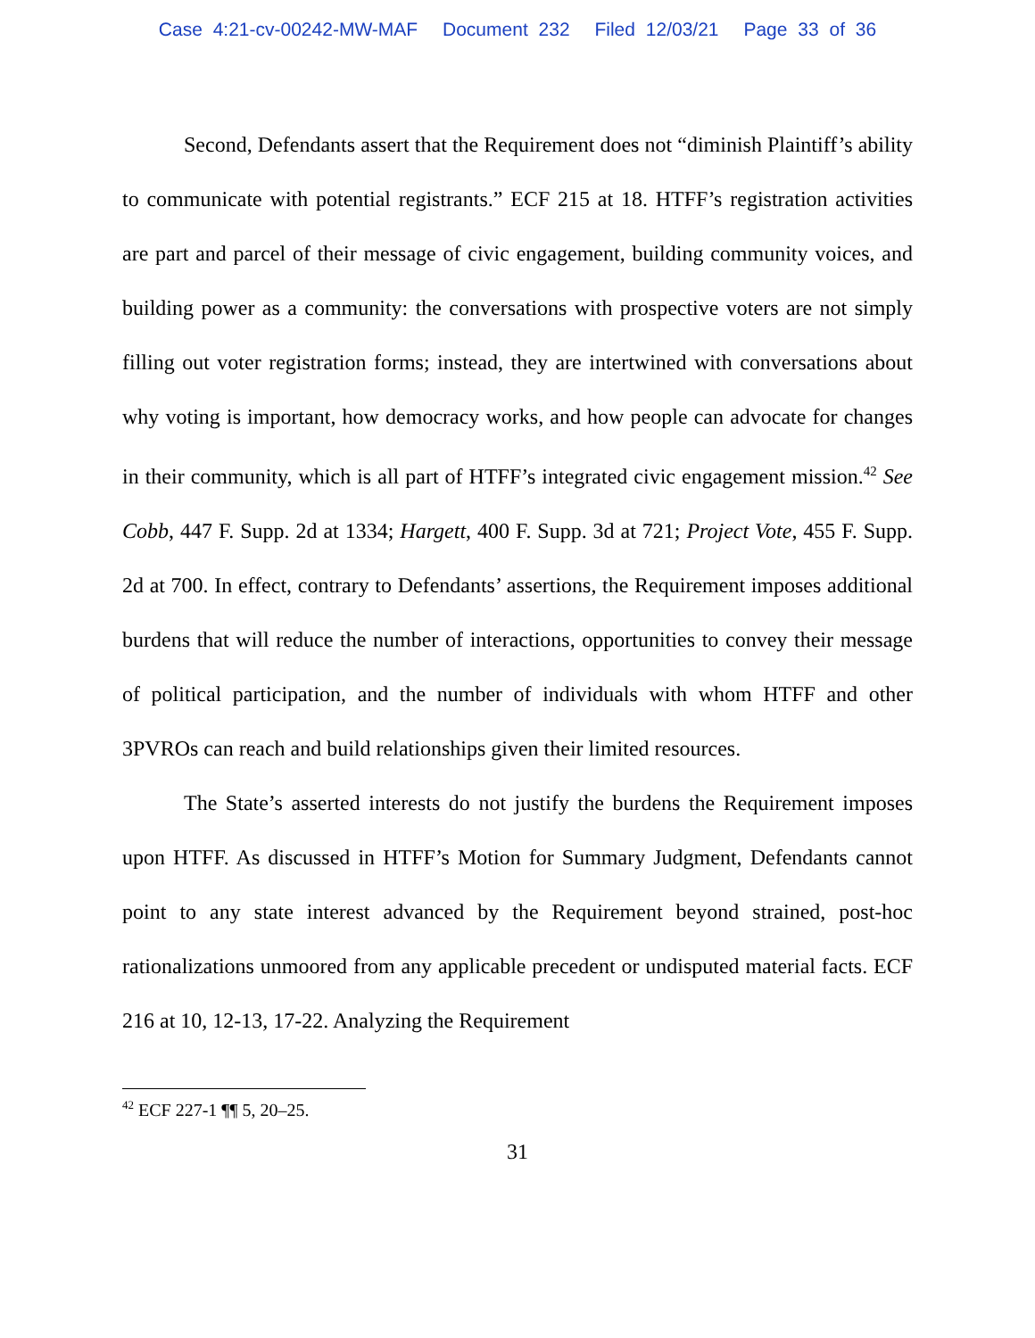Case 4:21-cv-00242-MW-MAF Document 232 Filed 12/03/21 Page 33 of 36
Second, Defendants assert that the Requirement does not “diminish Plaintiff’s ability to communicate with potential registrants.” ECF 215 at 18. HTFF’s registration activities are part and parcel of their message of civic engagement, building community voices, and building power as a community: the conversations with prospective voters are not simply filling out voter registration forms; instead, they are intertwined with conversations about why voting is important, how democracy works, and how people can advocate for changes in their community, which is all part of HTFF’s integrated civic engagement mission.<sup>42</sup> See Cobb, 447 F. Supp. 2d at 1334; Hargett, 400 F. Supp. 3d at 721; Project Vote, 455 F. Supp. 2d at 700. In effect, contrary to Defendants’ assertions, the Requirement imposes additional burdens that will reduce the number of interactions, opportunities to convey their message of political participation, and the number of individuals with whom HTFF and other 3PVROs can reach and build relationships given their limited resources.
The State’s asserted interests do not justify the burdens the Requirement imposes upon HTFF. As discussed in HTFF’s Motion for Summary Judgment, Defendants cannot point to any state interest advanced by the Requirement beyond strained, post-hoc rationalizations unmoored from any applicable precedent or undisputed material facts. ECF 216 at 10, 12-13, 17-22. Analyzing the Requirement
<sup>42</sup> ECF 227-1 ¶¶ 5, 20–25.
31